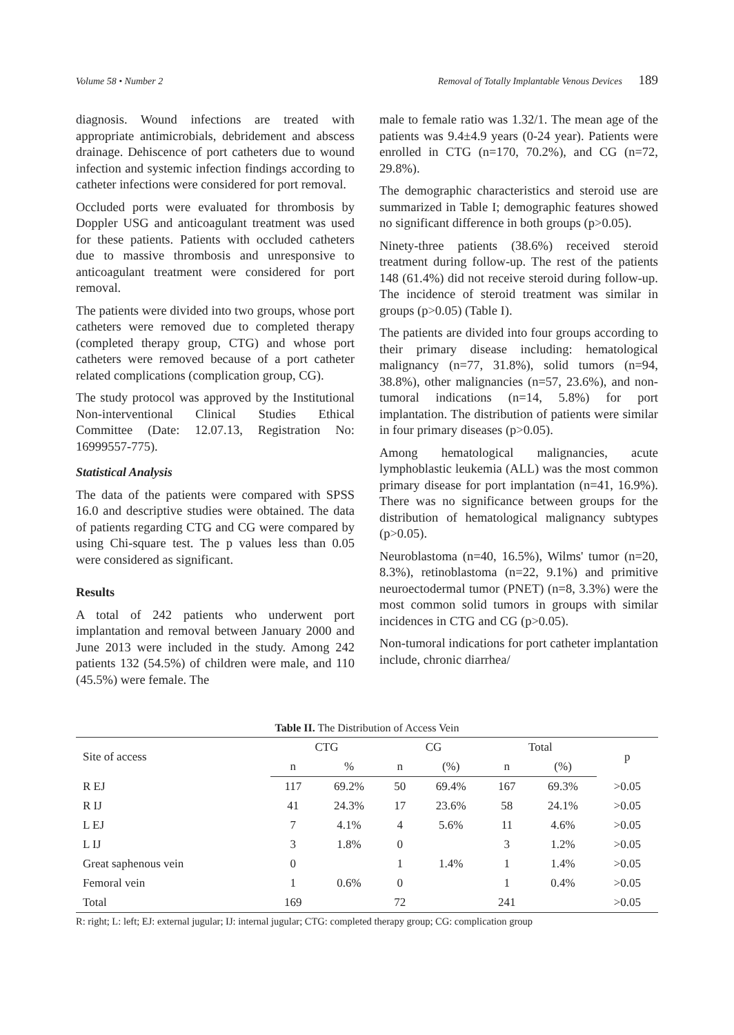Volume 58 • Number 2 Removal of Totally Implantable Venous Devices 189
diagnosis. Wound infections are treated with appropriate antimicrobials, debridement and abscess drainage. Dehiscence of port catheters due to wound infection and systemic infection findings according to catheter infections were considered for port removal.
Occluded ports were evaluated for thrombosis by Doppler USG and anticoagulant treatment was used for these patients. Patients with occluded catheters due to massive thrombosis and unresponsive to anticoagulant treatment were considered for port removal.
The patients were divided into two groups, whose port catheters were removed due to completed therapy (completed therapy group, CTG) and whose port catheters were removed because of a port catheter related complications (complication group, CG).
The study protocol was approved by the Institutional Non-interventional Clinical Studies Ethical Committee (Date: 12.07.13, Registration No: 16999557-775).
Statistical Analysis
The data of the patients were compared with SPSS 16.0 and descriptive studies were obtained. The data of patients regarding CTG and CG were compared by using Chi-square test. The p values less than 0.05 were considered as significant.
Results
A total of 242 patients who underwent port implantation and removal between January 2000 and June 2013 were included in the study. Among 242 patients 132 (54.5%) of children were male, and 110 (45.5%) were female. The
male to female ratio was 1.32/1. The mean age of the patients was 9.4±4.9 years (0-24 year). Patients were enrolled in CTG (n=170, 70.2%), and CG (n=72, 29.8%).
The demographic characteristics and steroid use are summarized in Table I; demographic features showed no significant difference in both groups (p>0.05).
Ninety-three patients (38.6%) received steroid treatment during follow-up. The rest of the patients 148 (61.4%) did not receive steroid during follow-up. The incidence of steroid treatment was similar in groups (p>0.05) (Table I).
The patients are divided into four groups according to their primary disease including: hematological malignancy (n=77, 31.8%), solid tumors (n=94, 38.8%), other malignancies (n=57, 23.6%), and non-tumoral indications (n=14, 5.8%) for port implantation. The distribution of patients were similar in four primary diseases (p>0.05).
Among hematological malignancies, acute lymphoblastic leukemia (ALL) was the most common primary disease for port implantation (n=41, 16.9%). There was no significance between groups for the distribution of hematological malignancy subtypes (p>0.05).
Neuroblastoma (n=40, 16.5%), Wilms' tumor (n=20, 8.3%), retinoblastoma (n=22, 9.1%) and primitive neuroectodermal tumor (PNET) (n=8, 3.3%) were the most common solid tumors in groups with similar incidences in CTG and CG (p>0.05).
Non-tumoral indications for port catheter implantation include, chronic diarrhea/
Table II. The Distribution of Access Vein
| Site of access | CTG | | CG | | Total | | p |
| --- | --- | --- | --- | --- | --- | --- | --- |
| | n | % | n | (%) | n | (%) | |
| R EJ | 117 | 69.2% | 50 | 69.4% | 167 | 69.3% | >0.05 |
| R IJ | 41 | 24.3% | 17 | 23.6% | 58 | 24.1% | >0.05 |
| L EJ | 7 | 4.1% | 4 | 5.6% | 11 | 4.6% | >0.05 |
| L IJ | 3 | 1.8% | 0 | | 3 | 1.2% | >0.05 |
| Great saphenous vein | 0 | | 1 | 1.4% | 1 | 1.4% | >0.05 |
| Femoral vein | 1 | 0.6% | 0 | | 1 | 0.4% | >0.05 |
| Total | 169 | | 72 | | 241 | | >0.05 |
R: right; L: left; EJ: external jugular; IJ: internal jugular; CTG: completed therapy group; CG: complication group